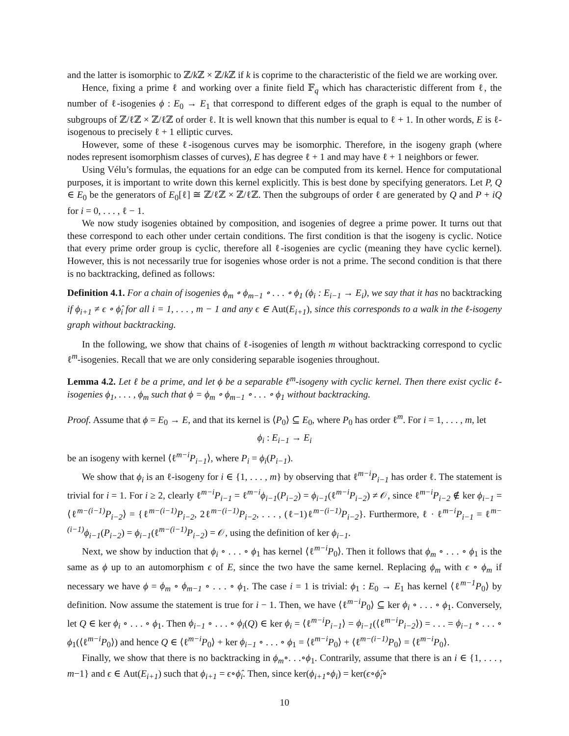and the latter is isomorphic to ℤ/k ℤ × ℤ/k ℤ if k is coprime to the characteristic of the field we are working over.
Hence, fixing a prime ℓ and working over a finite field 𝔽<sub>q</sub> which has characteristic different from ℓ, the number of ℓ-isogenies ϕ : E<sub>0</sub> → E<sub>1</sub> that correspond to different edges of the graph is equal to the number of subgroups of ℤ/ℓℤ × ℤ/ℓℤ of order ℓ. It is well known that this number is equal to ℓ + 1. In other words, E is ℓ-isogenous to precisely ℓ + 1 elliptic curves.
However, some of these ℓ-isogenous curves may be isomorphic. Therefore, in the isogeny graph (where nodes represent isomorphism classes of curves), E has degree ℓ + 1 and may have ℓ + 1 neighbors or fewer.
Using Vélu’s formulas, the equations for an edge can be computed from its kernel. Hence for computational purposes, it is important to write down this kernel explicitly. This is best done by specifying generators. Let P, Q ∈ E<sub>0</sub> be the generators of E<sub>0</sub>[ℓ] ≅ ℤ/ℓℤ × ℤ/ℓℤ. Then the subgroups of order ℓ are generated by Q and P + iQ for i = 0, . . . , ℓ − 1.
We now study isogenies obtained by composition, and isogenies of degree a prime power. It turns out that these correspond to each other under certain conditions. The first condition is that the isogeny is cyclic. Notice that every prime order group is cyclic, therefore all ℓ-isogenies are cyclic (meaning they have cyclic kernel). However, this is not necessarily true for isogenies whose order is not a prime. The second condition is that there is no backtracking, defined as follows:
Definition 4.1. For a chain of isogenies ϕ<sub>m</sub> ∘ ϕ<sub>m−1</sub> ∘ . . . ∘ ϕ<sub>1</sub> (ϕ<sub>i</sub> : E<sub>i−1</sub> → E<sub>i</sub>), we say that it has no backtracking if ϕ<sub>i+1</sub> ≠ ϵ ∘ ϕ̂<sub>i</sub> for all i = 1, . . . , m − 1 and any ϵ ∈ Aut(E<sub>i+1</sub>), since this corresponds to a walk in the ℓ-isogeny graph without backtracking.
In the following, we show that chains of ℓ-isogenies of length m without backtracking correspond to cyclic ℓ<sup>m</sup>-isogenies. Recall that we are only considering separable isogenies throughout.
Lemma 4.2. Let ℓ be a prime, and let ϕ be a separable ℓ<sup>m</sup>-isogeny with cyclic kernel. Then there exist cyclic ℓ-isogenies ϕ<sub>1</sub>, . . . , ϕ<sub>m</sub> such that ϕ = ϕ<sub>m</sub> ∘ ϕ<sub>m−1</sub> ∘ . . . ∘ ϕ<sub>1</sub> without backtracking.
Proof. Assume that ϕ = E<sub>0</sub> → E, and that its kernel is ⟨P<sub>0</sub>⟩ ⊆ E<sub>0</sub>, where P<sub>0</sub> has order ℓ<sup>m</sup>. For i = 1, . . . , m, let
ϕ<sub>i</sub> : E<sub>i−1</sub> → E<sub>i</sub>
be an isogeny with kernel ⟨ℓ<sup>m−i</sup>P<sub>i−1</sub>⟩, where P<sub>i</sub> = ϕ<sub>i</sub>(P<sub>i−1</sub>).
We show that ϕ<sub>i</sub> is an ℓ-isogeny for i ∈ {1, . . . , m} by observing that ℓ<sup>m−i</sup>P<sub>i−1</sub> has order ℓ. The statement is trivial for i = 1. For i ≥ 2, clearly ℓ<sup>m−i</sup>P<sub>i−1</sub> = ℓ<sup>m−i</sup>ϕ<sub>i−1</sub>(P<sub>i−2</sub>) = ϕ<sub>i−1</sub>(ℓ<sup>m−i</sup>P<sub>i−2</sub>) ≠ 𝒪, since ℓ<sup>m−i</sup>P<sub>i−2</sub> ∉ ker ϕ<sub>i−1</sub> = ⟨ℓ<sup>m−(i−1)</sup>P<sub>i−2</sub>⟩ = {ℓ<sup>m−(i−1)</sup>P<sub>i−2</sub>, 2ℓ<sup>m−(i−1)</sup>P<sub>i−2</sub>, . . . , (ℓ−1)ℓ<sup>m−(i−1)</sup>P<sub>i−2</sub>}. Furthermore, ℓ · ℓ<sup>m−i</sup>P<sub>i−1</sub> = ℓ<sup>m−(i−1)</sup>ϕ<sub>i−1</sub>(P<sub>i−2</sub>) = ϕ<sub>i−1</sub>(ℓ<sup>m−(i−1)</sup>P<sub>i−2</sub>) = 𝒪, using the definition of ker ϕ<sub>i−1</sub>.
Next, we show by induction that ϕ<sub>i</sub> ∘ . . . ∘ ϕ<sub>1</sub> has kernel ⟨ℓ<sup>m−i</sup>P<sub>0</sub>⟩. Then it follows that ϕ<sub>m</sub> ∘ . . . ∘ ϕ<sub>1</sub> is the same as ϕ up to an automorphism ϵ of E, since the two have the same kernel. Replacing ϕ<sub>m</sub> with ϵ ∘ ϕ<sub>m</sub> if necessary we have ϕ = ϕ<sub>m</sub> ∘ ϕ<sub>m−1</sub> ∘ . . . ∘ ϕ<sub>1</sub>. The case i = 1 is trivial: ϕ<sub>1</sub> : E<sub>0</sub> → E<sub>1</sub> has kernel ⟨ℓ<sup>m−1</sup>P<sub>0</sub>⟩ by definition. Now assume the statement is true for i − 1. Then, we have ⟨ℓ<sup>m−i</sup>P<sub>0</sub>⟩ ⊆ ker ϕ<sub>i</sub> ∘ . . . ∘ ϕ<sub>1</sub>. Conversely, let Q ∈ ker ϕ<sub>i</sub> ∘ . . . ∘ ϕ<sub>1</sub>. Then ϕ<sub>i−1</sub> ∘ . . . ∘ ϕ<sub>i</sub>(Q) ∈ ker ϕ<sub>i</sub> = ⟨ℓ<sup>m−i</sup>P<sub>i−1</sub>⟩ = ϕ<sub>i−1</sub>(⟨ℓ<sup>m−i</sup>P<sub>i−2</sub>⟩) = . . . = ϕ<sub>i−1</sub> ∘ . . . ∘ ϕ<sub>1</sub>(⟨ℓ<sup>m−i</sup>P<sub>0</sub>⟩) and hence Q ∈ ⟨ℓ<sup>m−i</sup>P<sub>0</sub>⟩ + ker ϕ<sub>i−1</sub> ∘ . . . ∘ ϕ<sub>1</sub> = ⟨ℓ<sup>m−i</sup>P<sub>0</sub>⟩ + ⟨ℓ<sup>m−(i−1)</sup>P<sub>0</sub>⟩ = ⟨ℓ<sup>m−i</sup>P<sub>0</sub>⟩.
Finally, we show that there is no backtracking in ϕ<sub>m</sub>∘. . .∘ϕ<sub>1</sub>. Contrarily, assume that there is an i ∈ {1, . . . , m−1} and ϵ ∈ Aut(E<sub>i+1</sub>) such that ϕ<sub>i+1</sub> = ϵ∘ϕ̂<sub>i</sub>. Then, since ker(ϕ<sub>i+1</sub>∘ϕ<sub>i</sub>) = ker(ϵ∘ϕ̂<sub>i</sub>∘
10